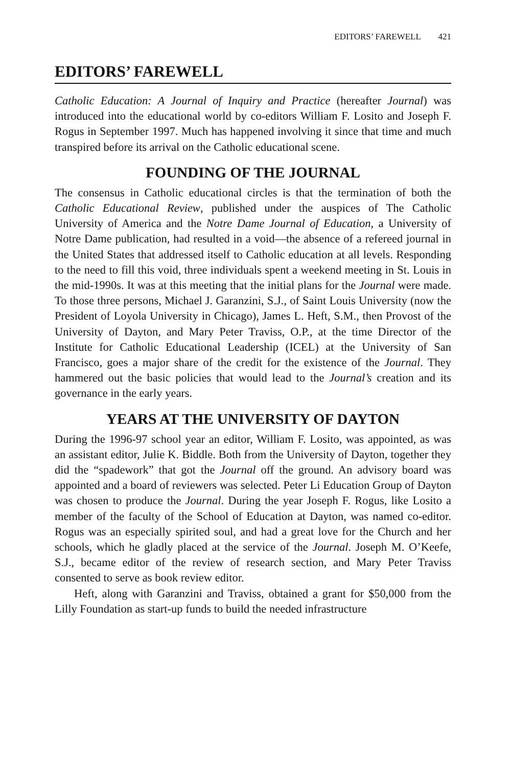EDITORS’ FAREWELL 421
EDITORS’ FAREWELL
Catholic Education: A Journal of Inquiry and Practice (hereafter Journal) was introduced into the educational world by co-editors William F. Losito and Joseph F. Rogus in September 1997. Much has happened involving it since that time and much transpired before its arrival on the Catholic educational scene.
FOUNDING OF THE JOURNAL
The consensus in Catholic educational circles is that the termination of both the Catholic Educational Review, published under the auspices of The Catholic University of America and the Notre Dame Journal of Education, a University of Notre Dame publication, had resulted in a void—the absence of a refereed journal in the United States that addressed itself to Catholic education at all levels. Responding to the need to fill this void, three individuals spent a weekend meeting in St. Louis in the mid-1990s. It was at this meeting that the initial plans for the Journal were made. To those three persons, Michael J. Garanzini, S.J., of Saint Louis University (now the President of Loyola University in Chicago), James L. Heft, S.M., then Provost of the University of Dayton, and Mary Peter Traviss, O.P., at the time Director of the Institute for Catholic Educational Leadership (ICEL) at the University of San Francisco, goes a major share of the credit for the existence of the Journal. They hammered out the basic policies that would lead to the Journal’s creation and its governance in the early years.
YEARS AT THE UNIVERSITY OF DAYTON
During the 1996-97 school year an editor, William F. Losito, was appointed, as was an assistant editor, Julie K. Biddle. Both from the University of Dayton, together they did the “spadework” that got the Journal off the ground. An advisory board was appointed and a board of reviewers was selected. Peter Li Education Group of Dayton was chosen to produce the Journal. During the year Joseph F. Rogus, like Losito a member of the faculty of the School of Education at Dayton, was named co-editor. Rogus was an especially spirited soul, and had a great love for the Church and her schools, which he gladly placed at the service of the Journal. Joseph M. O’Keefe, S.J., became editor of the review of research section, and Mary Peter Traviss consented to serve as book review editor.
Heft, along with Garanzini and Traviss, obtained a grant for $50,000 from the Lilly Foundation as start-up funds to build the needed infrastructure